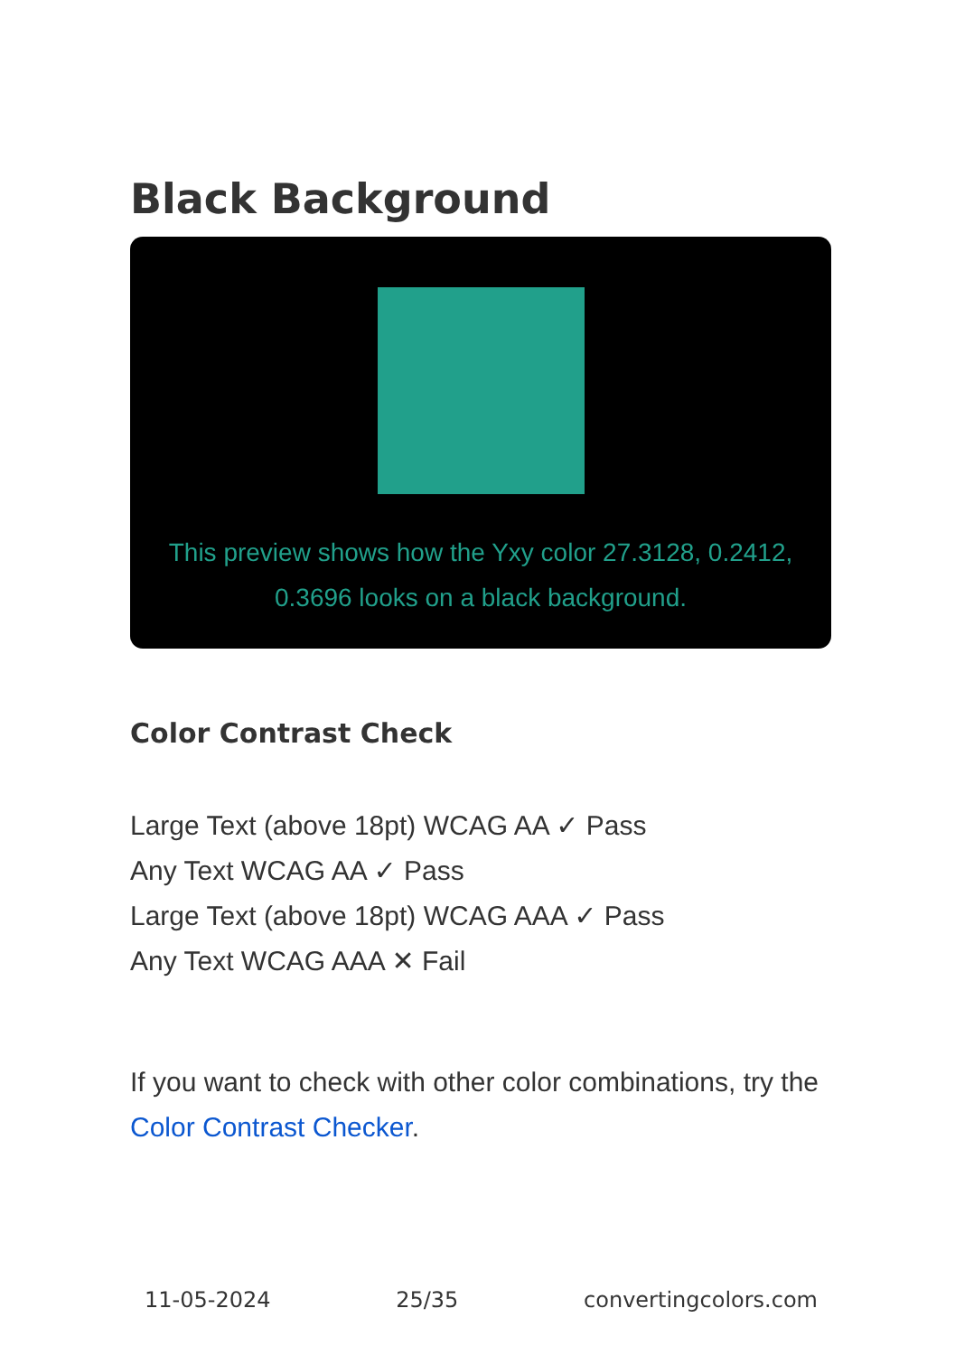Black Background
This preview shows how the Yxy color 27.3128, 0.2412, 0.3696 looks on a black background.
Color Contrast Check
Large Text (above 18pt) WCAG AA ✓ Pass
Any Text WCAG AA ✓ Pass
Large Text (above 18pt) WCAG AAA ✓ Pass
Any Text WCAG AAA ✕ Fail
If you want to check with other color combinations, try the Color Contrast Checker.
11-05-2024 25/35 convertingcolors.com